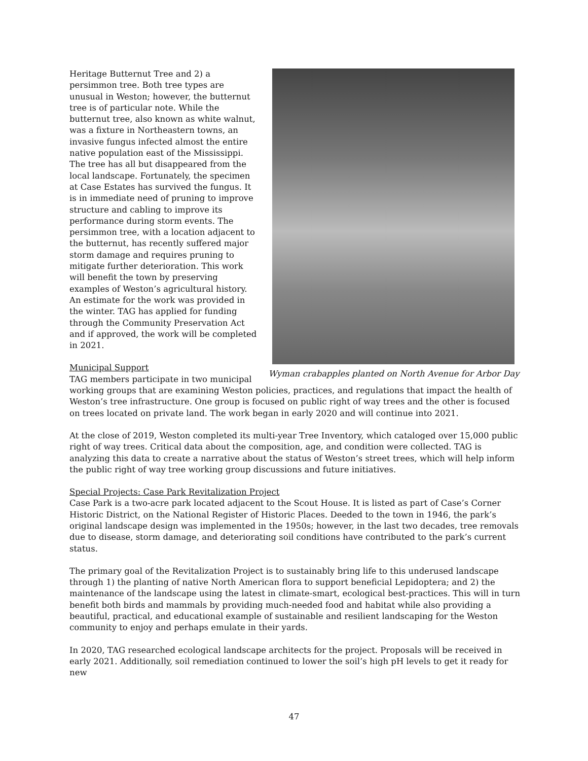Wyman crabapples planted on North Avenue for Arbor Day
Heritage Butternut Tree and 2) a persimmon tree. Both tree types are unusual in Weston; however, the butternut tree is of particular note. While the butternut tree, also known as white walnut, was a fixture in Northeastern towns, an invasive fungus infected almost the entire native population east of the Mississippi. The tree has all but disappeared from the local landscape. Fortunately, the specimen at Case Estates has survived the fungus. It is in immediate need of pruning to improve structure and cabling to improve its performance during storm events. The persimmon tree, with a location adjacent to the butternut, has recently suffered major storm damage and requires pruning to mitigate further deterioration. This work will benefit the town by preserving examples of Weston’s agricultural history. An estimate for the work was provided in the winter. TAG has applied for funding through the Community Preservation Act and if approved, the work will be completed in 2021.
Municipal Support
TAG members participate in two municipal working groups that are examining Weston policies, practices, and regulations that impact the health of Weston’s tree infrastructure. One group is focused on public right of way trees and the other is focused on trees located on private land. The work began in early 2020 and will continue into 2021.
At the close of 2019, Weston completed its multi-year Tree Inventory, which cataloged over 15,000 public right of way trees. Critical data about the composition, age, and condition were collected. TAG is analyzing this data to create a narrative about the status of Weston’s street trees, which will help inform the public right of way tree working group discussions and future initiatives.
Special Projects: Case Park Revitalization Project
Case Park is a two-acre park located adjacent to the Scout House. It is listed as part of Case’s Corner Historic District, on the National Register of Historic Places. Deeded to the town in 1946, the park’s original landscape design was implemented in the 1950s; however, in the last two decades, tree removals due to disease, storm damage, and deteriorating soil conditions have contributed to the park’s current status.
The primary goal of the Revitalization Project is to sustainably bring life to this underused landscape through 1) the planting of native North American flora to support beneficial Lepidoptera; and 2) the maintenance of the landscape using the latest in climate-smart, ecological best-practices. This will in turn benefit both birds and mammals by providing much-needed food and habitat while also providing a beautiful, practical, and educational example of sustainable and resilient landscaping for the Weston community to enjoy and perhaps emulate in their yards.
In 2020, TAG researched ecological landscape architects for the project. Proposals will be received in early 2021. Additionally, soil remediation continued to lower the soil’s high pH levels to get it ready for new
47